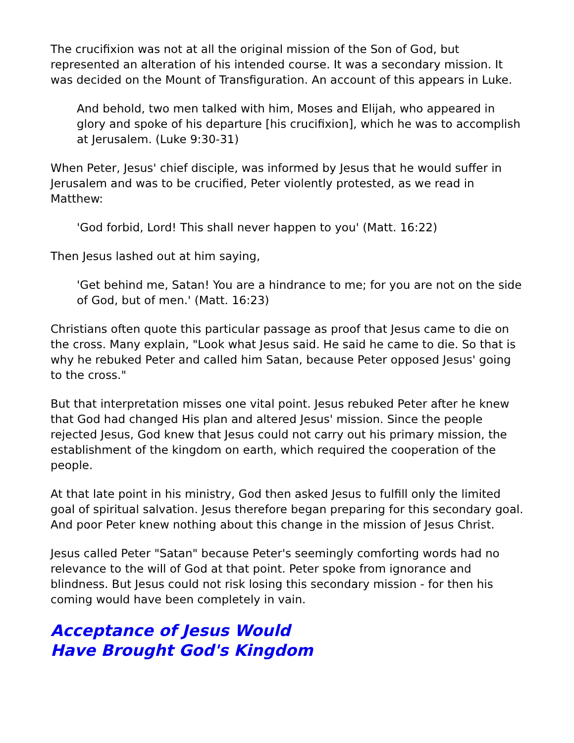The crucifixion was not at all the original mission of the Son of God, but represented an alteration of his intended course. It was a secondary mission. It was decided on the Mount of Transfiguration. An account of this appears in Luke.
And behold, two men talked with him, Moses and Elijah, who appeared in glory and spoke of his departure [his crucifixion], which he was to accomplish at Jerusalem. (Luke 9:30-31)
When Peter, Jesus' chief disciple, was informed by Jesus that he would suffer in Jerusalem and was to be crucified, Peter violently protested, as we read in Matthew:
'God forbid, Lord! This shall never happen to you' (Matt. 16:22)
Then Jesus lashed out at him saying,
'Get behind me, Satan! You are a hindrance to me; for you are not on the side of God, but of men.' (Matt. 16:23)
Christians often quote this particular passage as proof that Jesus came to die on the cross. Many explain, "Look what Jesus said. He said he came to die. So that is why he rebuked Peter and called him Satan, because Peter opposed Jesus' going to the cross."
But that interpretation misses one vital point. Jesus rebuked Peter after he knew that God had changed His plan and altered Jesus' mission. Since the people rejected Jesus, God knew that Jesus could not carry out his primary mission, the establishment of the kingdom on earth, which required the cooperation of the people.
At that late point in his ministry, God then asked Jesus to fulfill only the limited goal of spiritual salvation. Jesus therefore began preparing for this secondary goal. And poor Peter knew nothing about this change in the mission of Jesus Christ.
Jesus called Peter "Satan" because Peter's seemingly comforting words had no relevance to the will of God at that point. Peter spoke from ignorance and blindness. But Jesus could not risk losing this secondary mission - for then his coming would have been completely in vain.
Acceptance of Jesus Would
Have Brought God's Kingdom